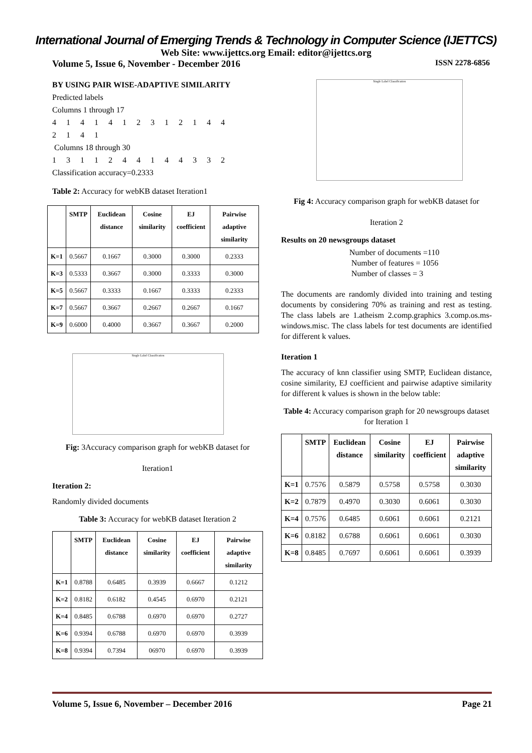International Journal of Emerging Trends & Technology in Computer Science (IJETTCS)
Web Site: www.ijettcs.org Email: editor@ijettcs.org
Volume 5, Issue 6, November - December 2016 ISSN 2278-6856
BY USING PAIR WISE-ADAPTIVE SIMILARITY
Predicted labels
Columns 1 through 17
4 1 4 1 4 1 2 3 1 2 1 4 4
2 1 4 1
Columns 18 through 30
1 3 1 1 2 4 4 1 4 4 3 3 2
Classification accuracy=0.2333
Table 2: Accuracy for webKB dataset Iteration1
| | SMTP | Euclidean distance | Cosine similarity | EJ coefficient | Pairwise adaptive similarity |
| --- | --- | --- | --- | --- | --- |
| K=1 | 0.5667 | 0.1667 | 0.3000 | 0.3000 | 0.2333 |
| K=3 | 0.5333 | 0.3667 | 0.3000 | 0.3333 | 0.3000 |
| K=5 | 0.5667 | 0.3333 | 0.1667 | 0.3333 | 0.2333 |
| K=7 | 0.5667 | 0.3667 | 0.2667 | 0.2667 | 0.1667 |
| K=9 | 0.6000 | 0.4000 | 0.3667 | 0.3667 | 0.2000 |
Single Label Classification
Fig: 3Accuracy comparison graph for webKB dataset for
Iteration1
Iteration 2:
Randomly divided documents
Table 3: Accuracy for webKB dataset Iteration 2
| | SMTP | Euclidean distance | Cosine similarity | EJ coefficient | Pairwise adaptive similarity |
| --- | --- | --- | --- | --- | --- |
| K=1 | 0.8788 | 0.6485 | 0.3939 | 0.6667 | 0.1212 |
| K=2 | 0.8182 | 0.6182 | 0.4545 | 0.6970 | 0.2121 |
| K=4 | 0.8485 | 0.6788 | 0.6970 | 0.6970 | 0.2727 |
| K=6 | 0.9394 | 0.6788 | 0.6970 | 0.6970 | 0.3939 |
| K=8 | 0.9394 | 0.7394 | 06970 | 0.6970 | 0.3939 |
Single Label Classification
Fig 4: Accuracy comparison graph for webKB dataset for
Iteration 2
Results on 20 newsgroups dataset
Number of documents =110
Number of features = 1056
Number of classes = 3
The documents are randomly divided into training and testing documents by considering 70% as training and rest as testing. The class labels are 1.atheism 2.comp.graphics 3.comp.os.ms-windows.misc. The class labels for test documents are identified for different k values.
Iteration 1
The accuracy of knn classifier using SMTP, Euclidean distance, cosine similarity, EJ coefficient and pairwise adaptive similarity for different k values is shown in the below table:
Table 4: Accuracy comparison graph for 20 newsgroups dataset for Iteration 1
| | SMTP | Euclidean distance | Cosine similarity | EJ coefficient | Pairwise adaptive similarity |
| --- | --- | --- | --- | --- | --- |
| K=1 | 0.7576 | 0.5879 | 0.5758 | 0.5758 | 0.3030 |
| K=2 | 0.7879 | 0.4970 | 0.3030 | 0.6061 | 0.3030 |
| K=4 | 0.7576 | 0.6485 | 0.6061 | 0.6061 | 0.2121 |
| K=6 | 0.8182 | 0.6788 | 0.6061 | 0.6061 | 0.3030 |
| K=8 | 0.8485 | 0.7697 | 0.6061 | 0.6061 | 0.3939 |
Volume 5, Issue 6, November – December 2016 Page 21